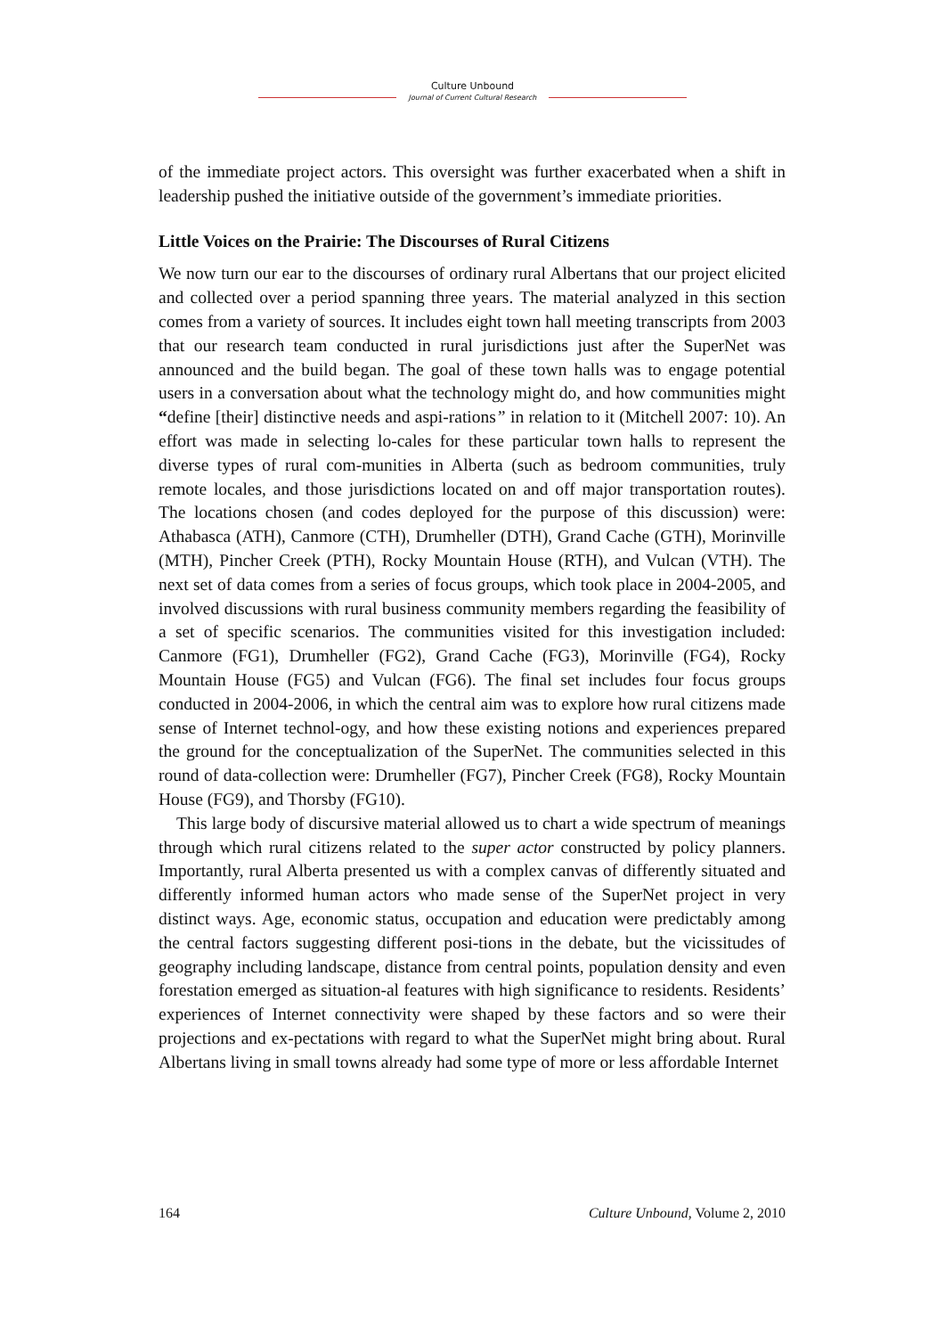Culture Unbound
Journal of Current Cultural Research
of the immediate project actors. This oversight was further exacerbated when a shift in leadership pushed the initiative outside of the government’s immediate priorities.
Little Voices on the Prairie: The Discourses of Rural Citizens
We now turn our ear to the discourses of ordinary rural Albertans that our project elicited and collected over a period spanning three years. The material analyzed in this section comes from a variety of sources. It includes eight town hall meeting transcripts from 2003 that our research team conducted in rural jurisdictions just after the SuperNet was announced and the build began. The goal of these town halls was to engage potential users in a conversation about what the technology might do, and how communities might “define [their] distinctive needs and aspi-rations” in relation to it (Mitchell 2007: 10). An effort was made in selecting lo-cales for these particular town halls to represent the diverse types of rural com-munities in Alberta (such as bedroom communities, truly remote locales, and those jurisdictions located on and off major transportation routes). The locations chosen (and codes deployed for the purpose of this discussion) were: Athabasca (ATH), Canmore (CTH), Drumheller (DTH), Grand Cache (GTH), Morinville (MTH), Pincher Creek (PTH), Rocky Mountain House (RTH), and Vulcan (VTH). The next set of data comes from a series of focus groups, which took place in 2004-2005, and involved discussions with rural business community members regarding the feasibility of a set of specific scenarios. The communities visited for this investigation included: Canmore (FG1), Drumheller (FG2), Grand Cache (FG3), Morinville (FG4), Rocky Mountain House (FG5) and Vulcan (FG6). The final set includes four focus groups conducted in 2004-2006, in which the central aim was to explore how rural citizens made sense of Internet technol-ogy, and how these existing notions and experiences prepared the ground for the conceptualization of the SuperNet. The communities selected in this round of data-collection were: Drumheller (FG7), Pincher Creek (FG8), Rocky Mountain House (FG9), and Thorsby (FG10).
This large body of discursive material allowed us to chart a wide spectrum of meanings through which rural citizens related to the super actor constructed by policy planners. Importantly, rural Alberta presented us with a complex canvas of differently situated and differently informed human actors who made sense of the SuperNet project in very distinct ways. Age, economic status, occupation and education were predictably among the central factors suggesting different posi-tions in the debate, but the vicissitudes of geography including landscape, distance from central points, population density and even forestation emerged as situation-al features with high significance to residents. Residents’ experiences of Internet connectivity were shaped by these factors and so were their projections and ex-pectations with regard to what the SuperNet might bring about. Rural Albertans living in small towns already had some type of more or less affordable Internet
164 Culture Unbound, Volume 2, 2010